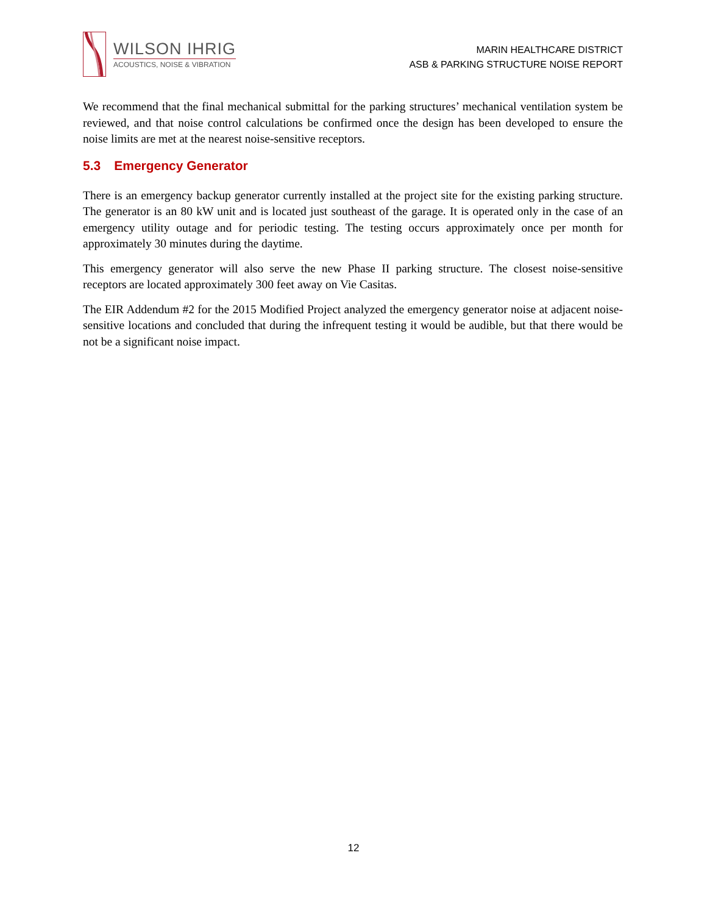WILSON IHRIG
ACOUSTICS, NOISE & VIBRATION
MARIN HEALTHCARE DISTRICT
ASB & PARKING STRUCTURE NOISE REPORT
We recommend that the final mechanical submittal for the parking structures’ mechanical ventilation system be reviewed, and that noise control calculations be confirmed once the design has been developed to ensure the noise limits are met at the nearest noise-sensitive receptors.
5.3 Emergency Generator
There is an emergency backup generator currently installed at the project site for the existing parking structure. The generator is an 80 kW unit and is located just southeast of the garage. It is operated only in the case of an emergency utility outage and for periodic testing. The testing occurs approximately once per month for approximately 30 minutes during the daytime.
This emergency generator will also serve the new Phase II parking structure. The closest noise-sensitive receptors are located approximately 300 feet away on Vie Casitas.
The EIR Addendum #2 for the 2015 Modified Project analyzed the emergency generator noise at adjacent noise-sensitive locations and concluded that during the infrequent testing it would be audible, but that there would be not be a significant noise impact.
12